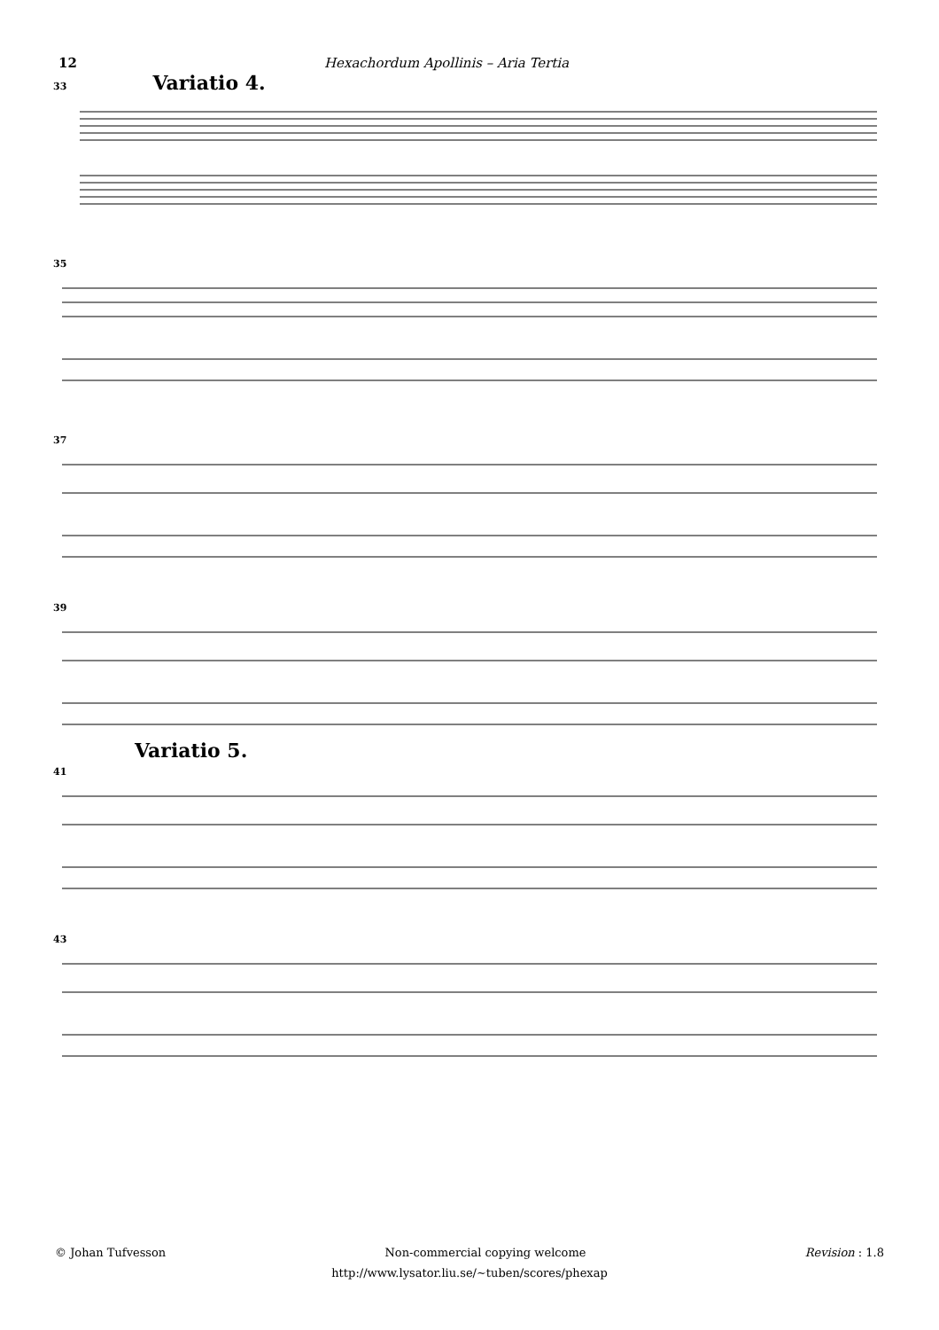12 Hexachordum Apollinis – Aria Tertia
33 Variatio 4.
35
37
39
Variatio 5.
41
43
© Johan Tufvesson Non-commercial copying welcome Revision : 1.8
http://www.lysator.liu.se/∼tuben/scores/phexap